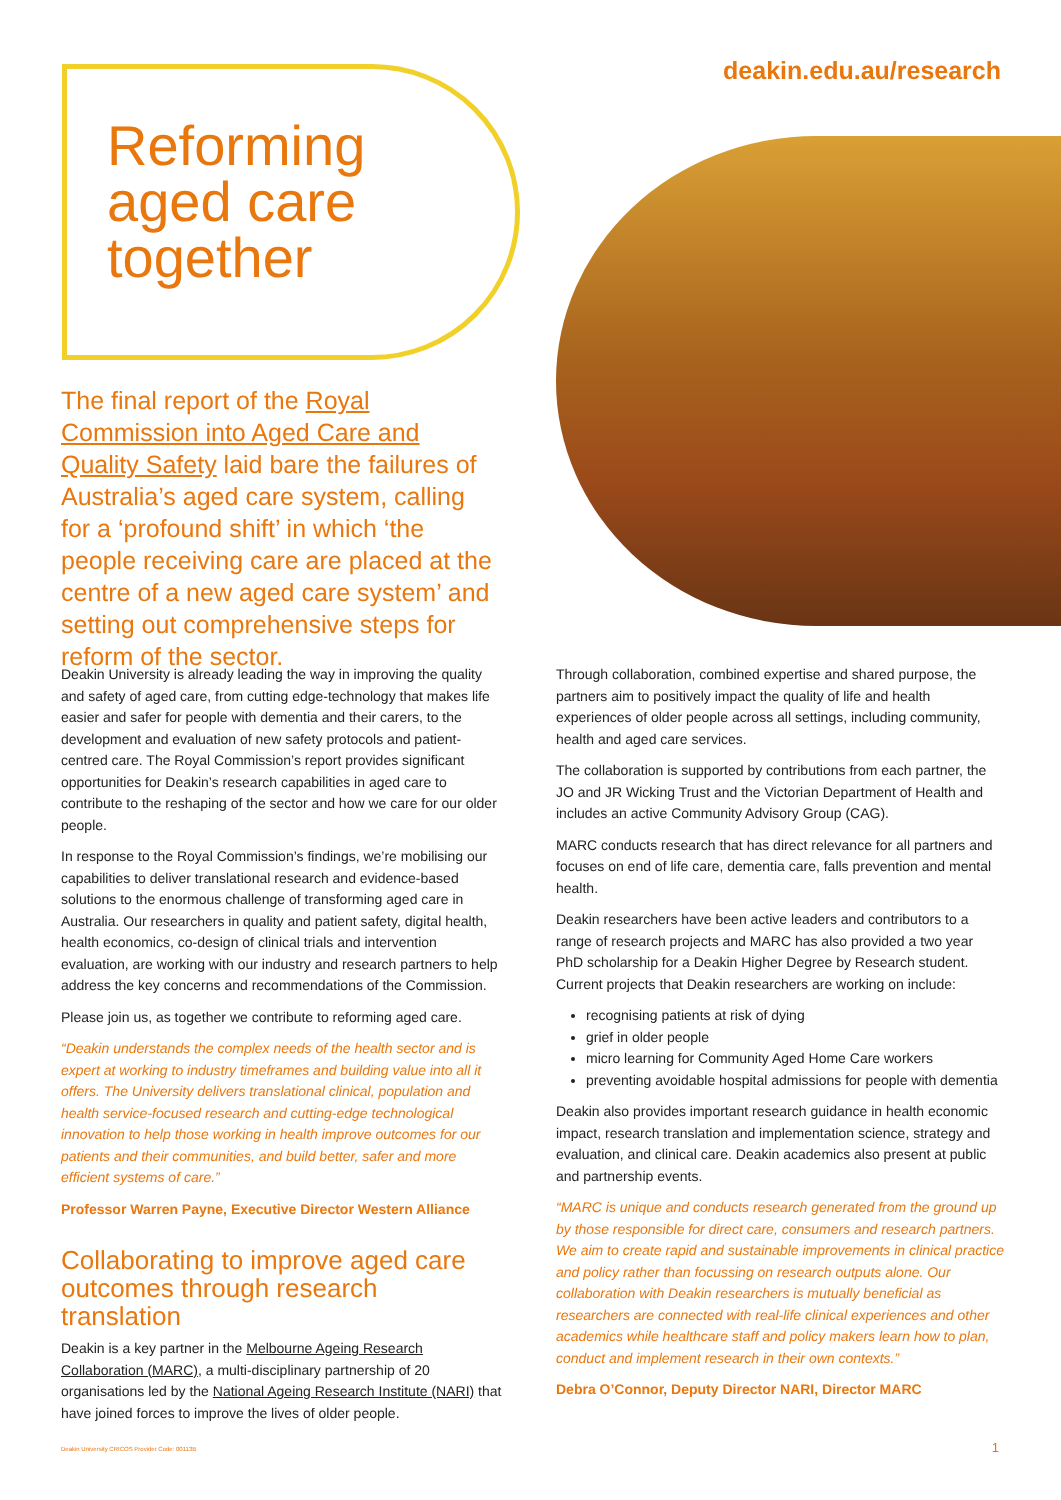deakin.edu.au/research
Reforming
aged care
together
The final report of the Royal Commission into Aged Care and Quality Safety laid bare the failures of Australia’s aged care system, calling for a ‘profound shift’ in which ‘the people receiving care are placed at the centre of a new aged care system’ and setting out comprehensive steps for reform of the sector.
Deakin University is already leading the way in improving the quality and safety of aged care, from cutting edge-technology that makes life easier and safer for people with dementia and their carers, to the development and evaluation of new safety protocols and patient-centred care. The Royal Commission’s report provides significant opportunities for Deakin’s research capabilities in aged care to contribute to the reshaping of the sector and how we care for our older people.
In response to the Royal Commission’s findings, we’re mobilising our capabilities to deliver translational research and evidence-based solutions to the enormous challenge of transforming aged care in Australia. Our researchers in quality and patient safety, digital health, health economics, co-design of clinical trials and intervention evaluation, are working with our industry and research partners to help address the key concerns and recommendations of the Commission.
Please join us, as together we contribute to reforming aged care.
“Deakin understands the complex needs of the health sector and is expert at working to industry timeframes and building value into all it offers. The University delivers translational clinical, population and health service-focused research and cutting-edge technological innovation to help those working in health improve outcomes for our patients and their communities, and build better, safer and more efficient systems of care.”
Professor Warren Payne, Executive Director Western Alliance
Collaborating to improve aged care outcomes through research translation
Deakin is a key partner in the Melbourne Ageing Research Collaboration (MARC), a multi-disciplinary partnership of 20 organisations led by the National Ageing Research Institute (NARI) that have joined forces to improve the lives of older people.
Through collaboration, combined expertise and shared purpose, the partners aim to positively impact the quality of life and health experiences of older people across all settings, including community, health and aged care services.
The collaboration is supported by contributions from each partner, the JO and JR Wicking Trust and the Victorian Department of Health and includes an active Community Advisory Group (CAG).
MARC conducts research that has direct relevance for all partners and focuses on end of life care, dementia care, falls prevention and mental health.
Deakin researchers have been active leaders and contributors to a range of research projects and MARC has also provided a two year PhD scholarship for a Deakin Higher Degree by Research student. Current projects that Deakin researchers are working on include:
recognising patients at risk of dying
grief in older people
micro learning for Community Aged Home Care workers
preventing avoidable hospital admissions for people with dementia
Deakin also provides important research guidance in health economic impact, research translation and implementation science, strategy and evaluation, and clinical care. Deakin academics also present at public and partnership events.
“MARC is unique and conducts research generated from the ground up by those responsible for direct care, consumers and research partners. We aim to create rapid and sustainable improvements in clinical practice and policy rather than focussing on research outputs alone. Our collaboration with Deakin researchers is mutually beneficial as researchers are connected with real-life clinical experiences and other academics while healthcare staff and policy makers learn how to plan, conduct and implement research in their own contexts.”
Debra O’Connor, Deputy Director NARI, Director MARC
Deakin University CRICOS Provider Code: 00113B
1